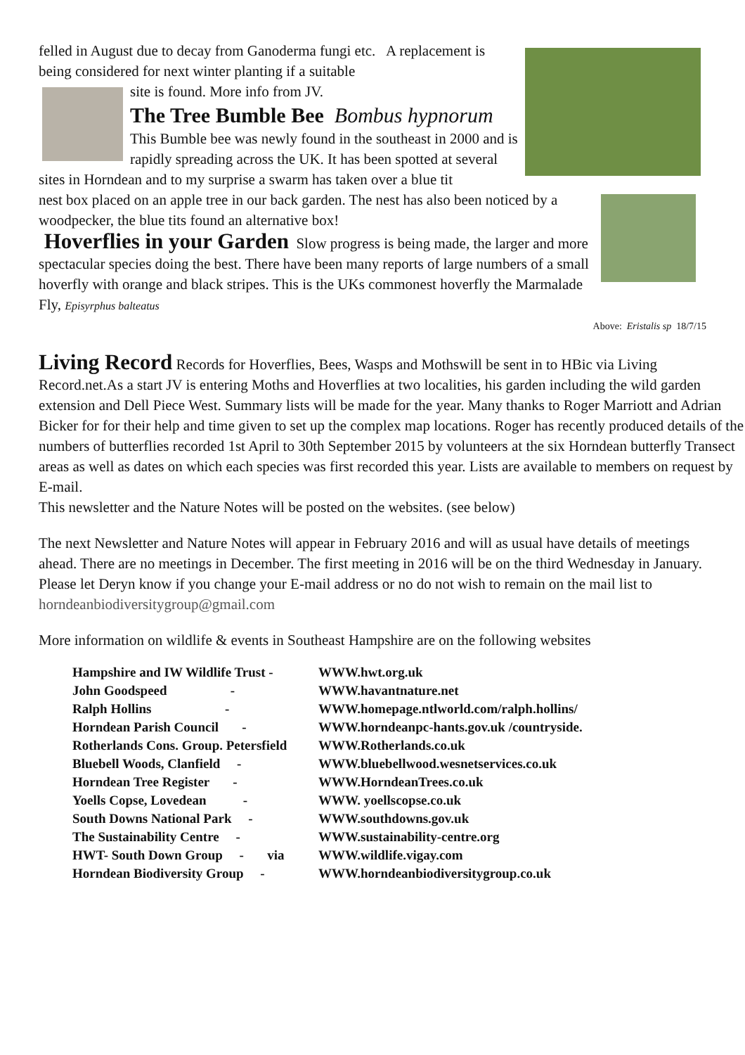felled in August due to decay from Ganoderma fungi etc. A replacement is being considered for next winter planting if a suitable
site is found. More info from JV.
The Tree Bumble Bee Bombus hypnorum
This Bumble bee was newly found in the southeast in 2000 and is rapidly spreading across the UK. It has been spotted at several sites in Horndean and to my surprise a swarm has taken over a blue tit
nest box placed on an apple tree in our back garden. The nest has also been noticed by a woodpecker, the blue tits found an alternative box!
Hoverflies in your Garden
Slow progress is being made, the larger and more spectacular species doing the best. There have been many reports of large numbers of a small hoverfly with orange and black stripes. This is the UKs commonest hoverfly the Marmalade Fly, Episyrphus balteatus
Above: Eristalis sp 18/7/15
Living Record
Records for Hoverflies, Bees, Wasps and Mothswill be sent in to HBic via Living Record.net.As a start JV is entering Moths and Hoverflies at two localities, his garden including the wild garden extension and Dell Piece West. Summary lists will be made for the year. Many thanks to Roger Marriott and Adrian Bicker for for their help and time given to set up the complex map locations. Roger has recently produced details of the numbers of butterflies recorded 1st April to 30th September 2015 by volunteers at the six Horndean butterfly Transect areas as well as dates on which each species was first recorded this year. Lists are available to members on request by E-mail.
This newsletter and the Nature Notes will be posted on the websites. (see below)
The next Newsletter and Nature Notes will appear in February 2016 and will as usual have details of meetings ahead. There are no meetings in December. The first meeting in 2016 will be on the third Wednesday in January. Please let Deryn know if you change your E-mail address or no do not wish to remain on the mail list to horndeanbiodiversitygroup@gmail.com
More information on wildlife & events in Southeast Hampshire are on the following websites
| Hampshire and IW Wildlife Trust - | WWW.hwt.org.uk |
| John Goodspeed - | WWW.havantnature.net |
| Ralph Hollins - | WWW.homepage.ntlworld.com/ralph.hollins/ |
| Horndean Parish Council - | WWW.horndeanpc-hants.gov.uk /countryside. |
| Rotherlands Cons. Group. Petersfield | WWW.Rotherlands.co.uk |
| Bluebell Woods, Clanfield - | WWW.bluebellwood.wesnetservices.co.uk |
| Horndean Tree Register - | WWW.HorndeanTrees.co.uk |
| Yoells Copse, Lovedean - | WWW. yoellscopse.co.uk |
| South Downs National Park - | WWW.southdowns.gov.uk |
| The Sustainability Centre - | WWW.sustainability-centre.org |
| HWT- South Down Group - via | WWW.wildlife.vigay.com |
| Horndean Biodiversity Group - | WWW.horndeanbiodiversitygroup.co.uk |